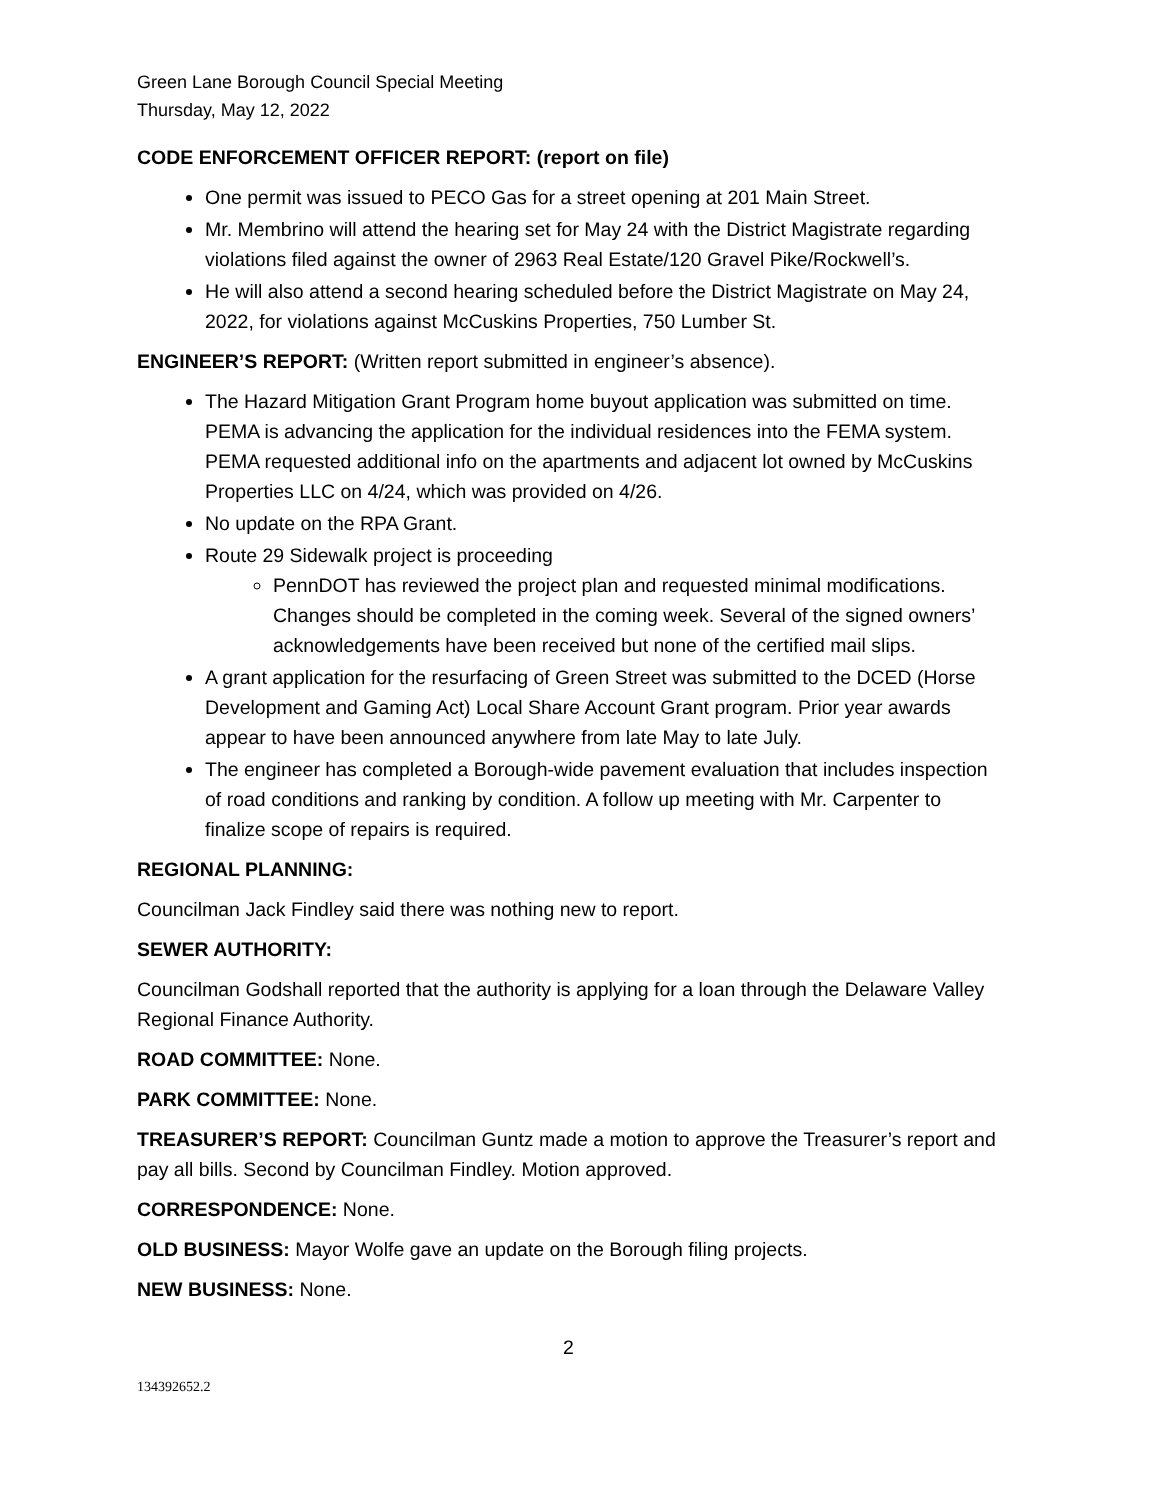Green Lane Borough Council Special Meeting
Thursday, May 12, 2022
CODE ENFORCEMENT OFFICER REPORT: (report on file)
One permit was issued to PECO Gas for a street opening at 201 Main Street.
Mr. Membrino will attend the hearing set for May 24 with the District Magistrate regarding violations filed against the owner of 2963 Real Estate/120 Gravel Pike/Rockwell’s.
He will also attend a second hearing scheduled before the District Magistrate on May 24, 2022, for violations against McCuskins Properties, 750 Lumber St.
ENGINEER’S REPORT: (Written report submitted in engineer’s absence).
The Hazard Mitigation Grant Program home buyout application was submitted on time. PEMA is advancing the application for the individual residences into the FEMA system. PEMA requested additional info on the apartments and adjacent lot owned by McCuskins Properties LLC on 4/24, which was provided on 4/26.
No update on the RPA Grant.
Route 29 Sidewalk project is proceeding
PennDOT has reviewed the project plan and requested minimal modifications. Changes should be completed in the coming week. Several of the signed owners’ acknowledgements have been received but none of the certified mail slips.
A grant application for the resurfacing of Green Street was submitted to the DCED (Horse Development and Gaming Act) Local Share Account Grant program. Prior year awards appear to have been announced anywhere from late May to late July.
The engineer has completed a Borough-wide pavement evaluation that includes inspection of road conditions and ranking by condition. A follow up meeting with Mr. Carpenter to finalize scope of repairs is required.
REGIONAL PLANNING:
Councilman Jack Findley said there was nothing new to report.
SEWER AUTHORITY:
Councilman Godshall reported that the authority is applying for a loan through the Delaware Valley Regional Finance Authority.
ROAD COMMITTEE: None.
PARK COMMITTEE: None.
TREASURER’S REPORT: Councilman Guntz made a motion to approve the Treasurer’s report and pay all bills. Second by Councilman Findley. Motion approved.
CORRESPONDENCE: None.
OLD BUSINESS: Mayor Wolfe gave an update on the Borough filing projects.
NEW BUSINESS: None.
2
134392652.2